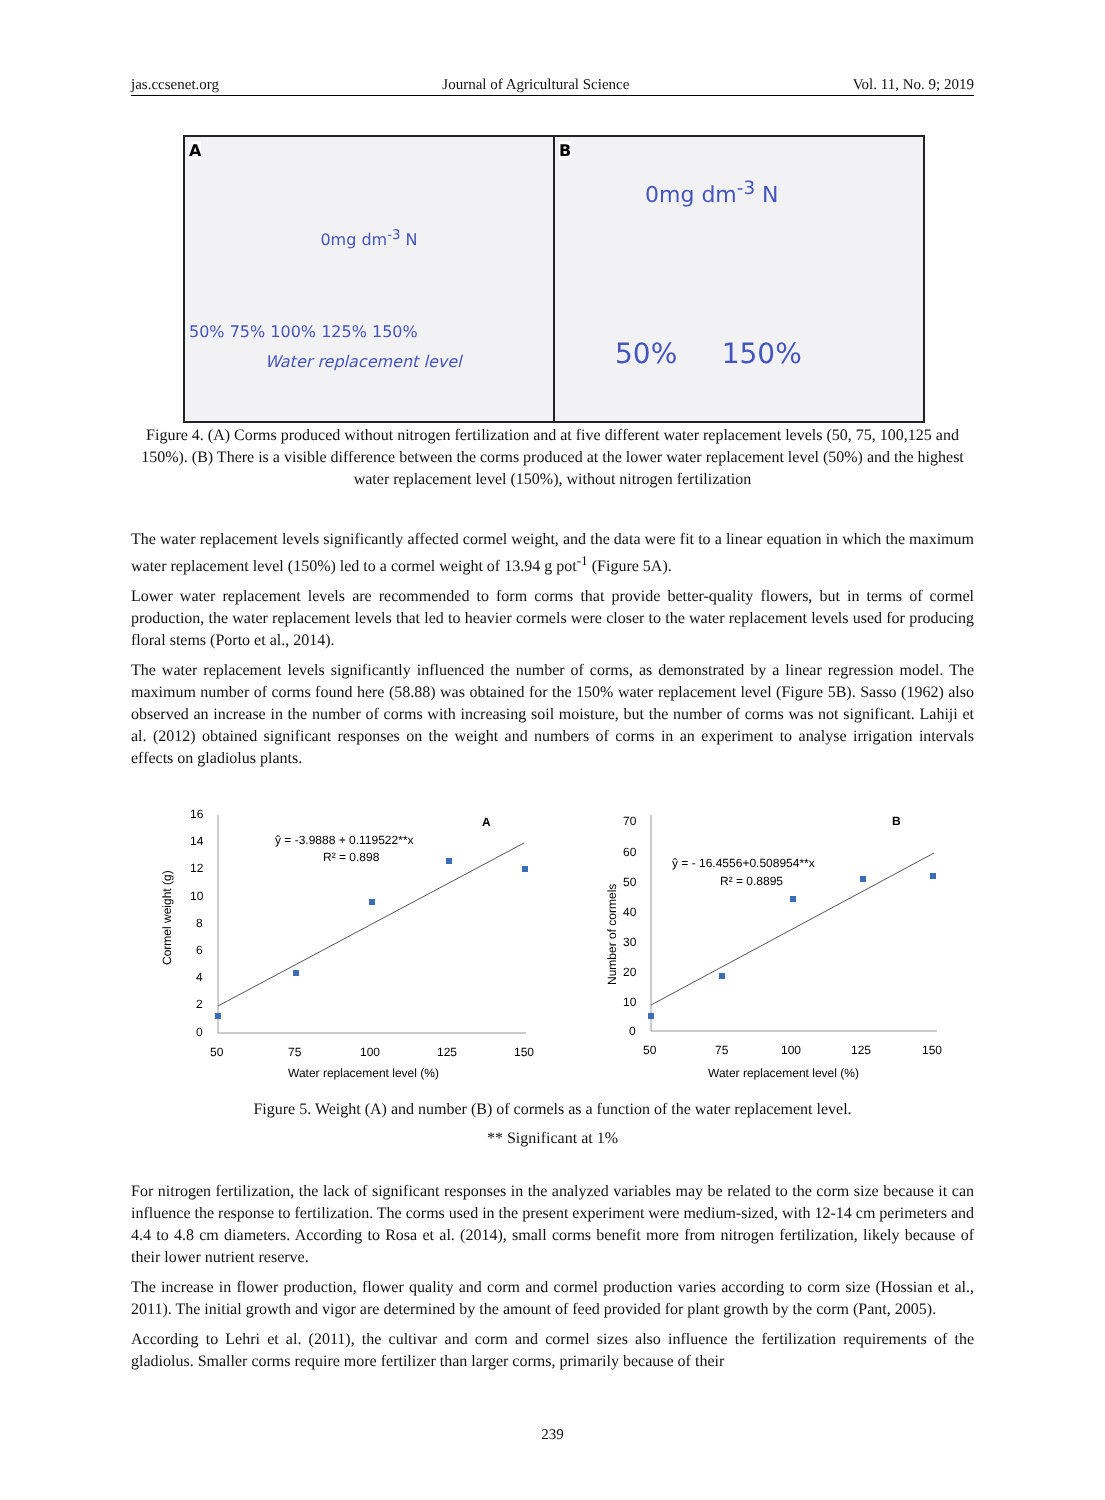jas.ccsenet.org Journal of Agricultural Science Vol. 11, No. 9; 2019
A
0mg dm<sup>-3</sup> N
50% 75% 100% 125% 150%
Water replacement level
B
0mg dm<sup>-3</sup> N
50% 150%
Figure 4. (A) Corms produced without nitrogen fertilization and at five different water replacement levels (50, 75, 100,125 and 150%). (B) There is a visible difference between the corms produced at the lower water replacement level (50%) and the highest water replacement level (150%), without nitrogen fertilization
The water replacement levels significantly affected cormel weight, and the data were fit to a linear equation in which the maximum water replacement level (150%) led to a cormel weight of 13.94 g pot<sup>-1</sup> (Figure 5A).
Lower water replacement levels are recommended to form corms that provide better-quality flowers, but in terms of cormel production, the water replacement levels that led to heavier cormels were closer to the water replacement levels used for producing floral stems (Porto et al., 2014).
The water replacement levels significantly influenced the number of corms, as demonstrated by a linear regression model. The maximum number of corms found here (58.88) was obtained for the 150% water replacement level (Figure 5B). Sasso (1962) also observed an increase in the number of corms with increasing soil moisture, but the number of corms was not significant. Lahiji et al. (2012) obtained significant responses on the weight and numbers of corms in an experiment to analyse irrigation intervals effects on gladiolus plants.
16
14
12
10
8
6
4
2
0
50
75
100
125
150
Water replacement level (%)
Cormel weight (g)
ŷ = -3.9888 + 0.119522**x
R² = 0.898
A
70
60
50
40
30
20
10
0
50
75
100
125
150
Water replacement level (%)
Number of cormels
ŷ = - 16.4556+0.508954**x
R² = 0.8895
B
Figure 5. Weight (A) and number (B) of cormels as a function of the water replacement level.
** Significant at 1%
For nitrogen fertilization, the lack of significant responses in the analyzed variables may be related to the corm size because it can influence the response to fertilization. The corms used in the present experiment were medium-sized, with 12-14 cm perimeters and 4.4 to 4.8 cm diameters. According to Rosa et al. (2014), small corms benefit more from nitrogen fertilization, likely because of their lower nutrient reserve.
The increase in flower production, flower quality and corm and cormel production varies according to corm size (Hossian et al., 2011). The initial growth and vigor are determined by the amount of feed provided for plant growth by the corm (Pant, 2005).
According to Lehri et al. (2011), the cultivar and corm and cormel sizes also influence the fertilization requirements of the gladiolus. Smaller corms require more fertilizer than larger corms, primarily because of their
239